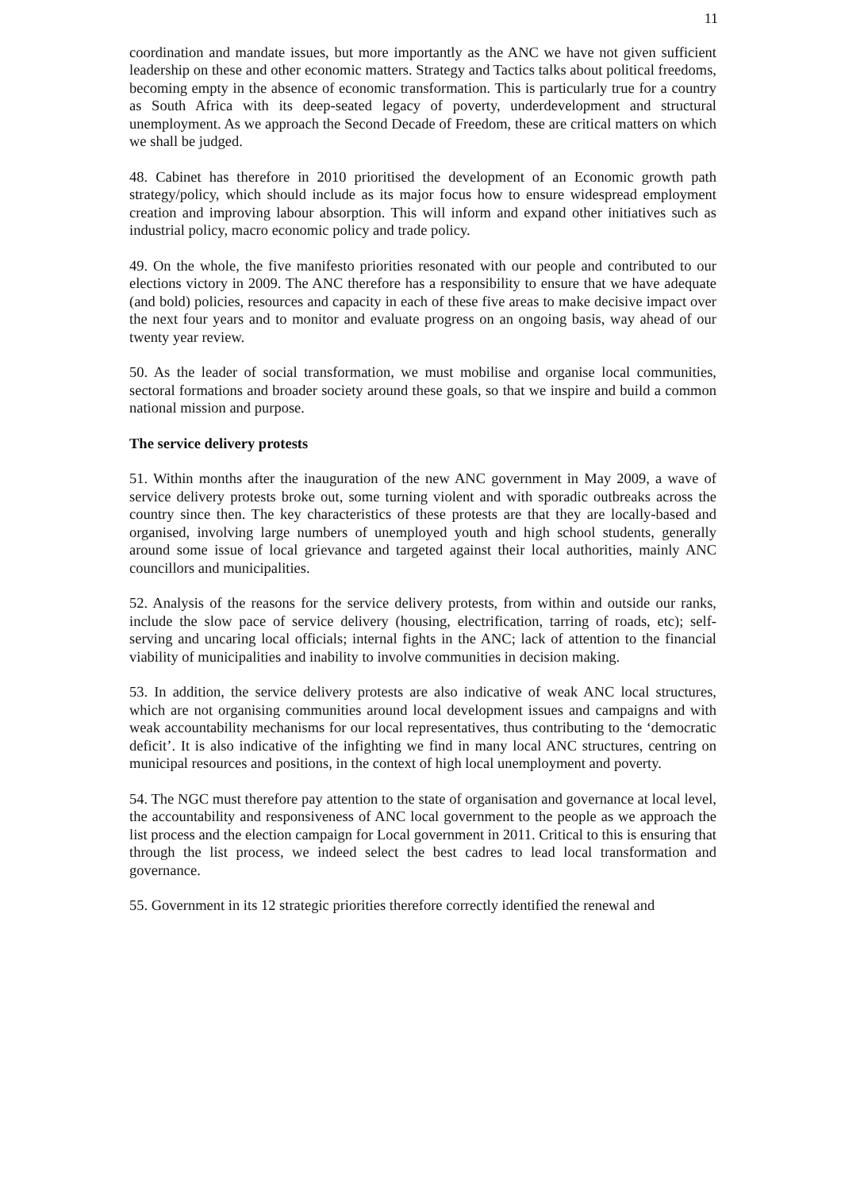11
coordination and mandate issues, but more importantly as the ANC we have not given sufficient leadership on these and other economic matters. Strategy and Tactics talks about political freedoms, becoming empty in the absence of economic transformation. This is particularly true for a country as South Africa with its deep-seated legacy of poverty, underdevelopment and structural unemployment. As we approach the Second Decade of Freedom, these are critical matters on which we shall be judged.
48. Cabinet has therefore in 2010 prioritised the development of an Economic growth path strategy/policy, which should include as its major focus how to ensure widespread employment creation and improving labour absorption. This will inform and expand other initiatives such as industrial policy, macro economic policy and trade policy.
49. On the whole, the five manifesto priorities resonated with our people and contributed to our elections victory in 2009. The ANC therefore has a responsibility to ensure that we have adequate (and bold) policies, resources and capacity in each of these five areas to make decisive impact over the next four years and to monitor and evaluate progress on an ongoing basis, way ahead of our twenty year review.
50. As the leader of social transformation, we must mobilise and organise local communities, sectoral formations and broader society around these goals, so that we inspire and build a common national mission and purpose.
The service delivery protests
51. Within months after the inauguration of the new ANC government in May 2009, a wave of service delivery protests broke out, some turning violent and with sporadic outbreaks across the country since then. The key characteristics of these protests are that they are locally-based and organised, involving large numbers of unemployed youth and high school students, generally around some issue of local grievance and targeted against their local authorities, mainly ANC councillors and municipalities.
52. Analysis of the reasons for the service delivery protests, from within and outside our ranks, include the slow pace of service delivery (housing, electrification, tarring of roads, etc); self-serving and uncaring local officials; internal fights in the ANC; lack of attention to the financial viability of municipalities and inability to involve communities in decision making.
53. In addition, the service delivery protests are also indicative of weak ANC local structures, which are not organising communities around local development issues and campaigns and with weak accountability mechanisms for our local representatives, thus contributing to the ‘democratic deficit’. It is also indicative of the infighting we find in many local ANC structures, centring on municipal resources and positions, in the context of high local unemployment and poverty.
54. The NGC must therefore pay attention to the state of organisation and governance at local level, the accountability and responsiveness of ANC local government to the people as we approach the list process and the election campaign for Local government in 2011. Critical to this is ensuring that through the list process, we indeed select the best cadres to lead local transformation and governance.
55. Government in its 12 strategic priorities therefore correctly identified the renewal and